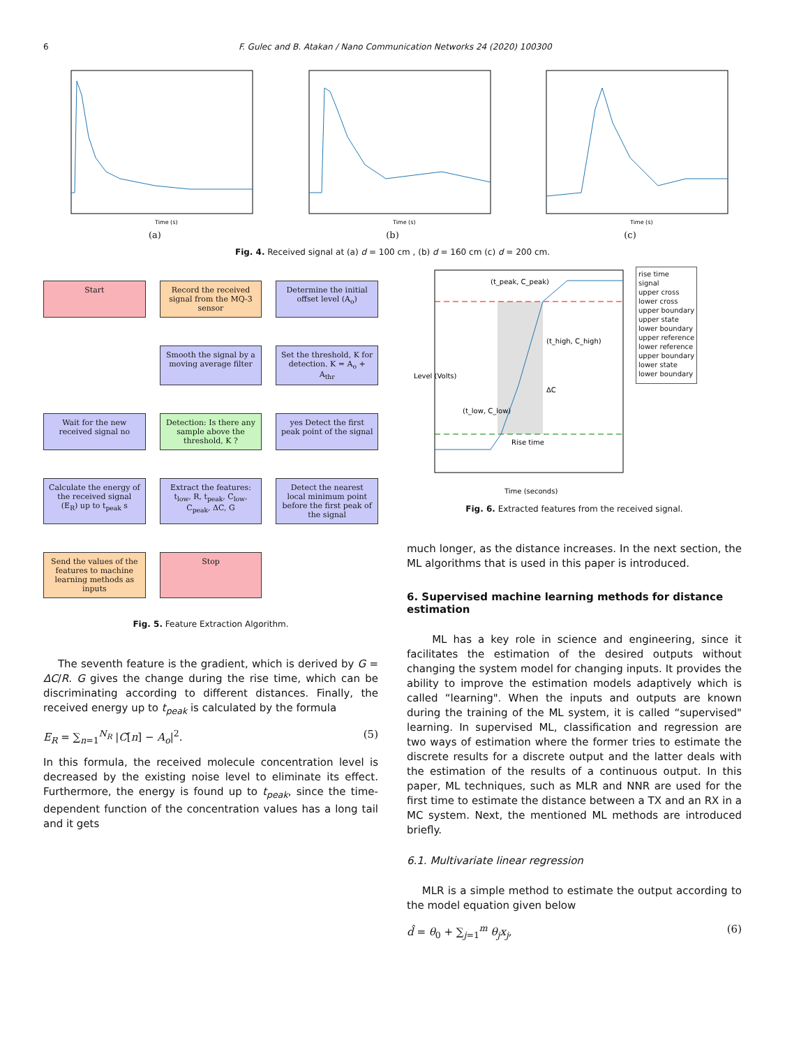6 F. Gulec and B. Atakan / Nano Communication Networks 24 (2020) 100300
Time (s)
(a)
Time (s)
(b)
Time (s)
(c)
Fig. 4. Received signal at (a) d = 100 cm , (b) d = 160 cm (c) d = 200 cm.
Start
Record the received signal from the MQ-3 sensor
Determine the initial offset level (A<sub>o</sub>)
Smooth the signal by a moving average filter
Set the threshold, K for detection. K = A<sub>o</sub> + A<sub>thr</sub>
Wait for the new received signal no
Detection: Is there any sample above the threshold, K ?
yes Detect the first peak point of the signal
Calculate the energy of the received signal (E<sub>R</sub>) up to t<sub>peak</sub> s
Extract the features: t<sub>low</sub>, R, t<sub>peak</sub>, C<sub>low</sub>, C<sub>peak</sub>, ΔC, G
Detect the nearest local minimum point before the first peak of the signal
Send the values of the features to machine learning methods as inputs
Stop
Fig. 5. Feature Extraction Algorithm.
The seventh feature is the gradient, which is derived by G = ΔC/R. G gives the change during the rise time, which can be discriminating according to different distances. Finally, the received energy up to t<sub>peak</sub> is calculated by the formula
E<sub>R</sub> = ∑<sub>n=1</sub><sup>N<sub>R</sub></sup> |C[n] − A<sub>o</sub>|<sup>2</sup>. (5)
In this formula, the received molecule concentration level is decreased by the existing noise level to eliminate its effect. Furthermore, the energy is found up to t<sub>peak</sub>, since the time-dependent function of the concentration values has a long tail and it gets
(t_peak, C_peak)
(t_high, C_high)
ΔC
(t_low, C_low)
Rise time
Time (seconds)
Level (Volts)
rise time
signal
upper cross
lower cross
upper boundary
upper state
lower boundary
upper reference
lower reference
upper boundary
lower state
lower boundary
Fig. 6. Extracted features from the received signal.
much longer, as the distance increases. In the next section, the ML algorithms that is used in this paper is introduced.
6. Supervised machine learning methods for distance estimation
ML has a key role in science and engineering, since it facilitates the estimation of the desired outputs without changing the system model for changing inputs. It provides the ability to improve the estimation models adaptively which is called “learning". When the inputs and outputs are known during the training of the ML system, it is called “supervised" learning. In supervised ML, classification and regression are two ways of estimation where the former tries to estimate the discrete results for a discrete output and the latter deals with the estimation of the results of a continuous output. In this paper, ML techniques, such as MLR and NNR are used for the first time to estimate the distance between a TX and an RX in a MC system. Next, the mentioned ML methods are introduced briefly.
6.1. Multivariate linear regression
MLR is a simple method to estimate the output according to the model equation given below
d̂ = θ<sub>0</sub> + ∑<sub>j=1</sub><sup>m</sup> θ<sub>j</sub>x<sub>j</sub>, (6)